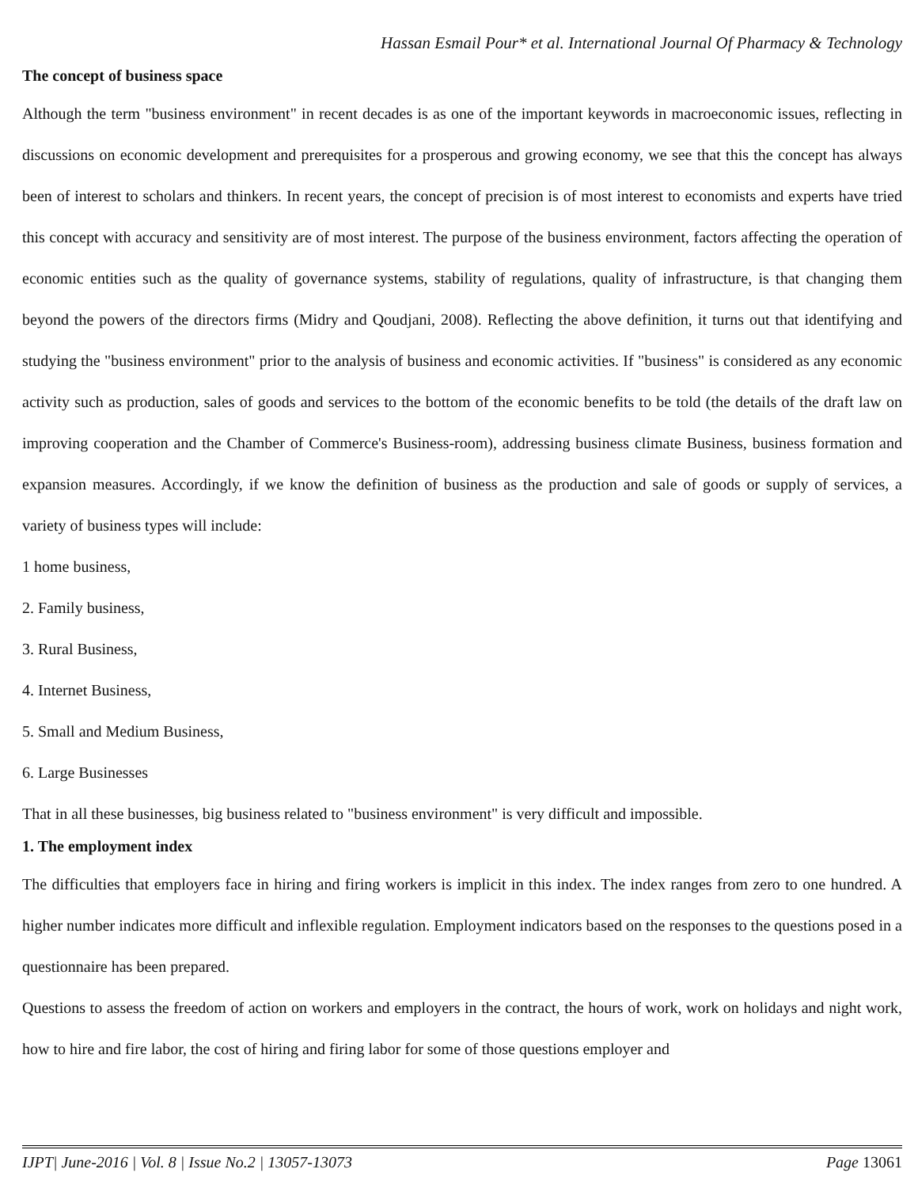Hassan Esmail Pour* et al. International Journal Of Pharmacy & Technology
The concept of business space
Although the term "business environment" in recent decades is as one of the important keywords in macroeconomic issues, reflecting in discussions on economic development and prerequisites for a prosperous and growing economy, we see that this the concept has always been of interest to scholars and thinkers. In recent years, the concept of precision is of most interest to economists and experts have tried this concept with accuracy and sensitivity are of most interest. The purpose of the business environment, factors affecting the operation of economic entities such as the quality of governance systems, stability of regulations, quality of infrastructure, is that changing them beyond the powers of the directors firms (Midry and Qoudjani, 2008). Reflecting the above definition, it turns out that identifying and studying the "business environment" prior to the analysis of business and economic activities. If "business" is considered as any economic activity such as production, sales of goods and services to the bottom of the economic benefits to be told (the details of the draft law on improving cooperation and the Chamber of Commerce's Business-room), addressing business climate Business, business formation and expansion measures. Accordingly, if we know the definition of business as the production and sale of goods or supply of services, a variety of business types will include:
1 home business,
2. Family business,
3. Rural Business,
4. Internet Business,
5. Small and Medium Business,
6. Large Businesses
That in all these businesses, big business related to "business environment" is very difficult and impossible.
1. The employment index
The difficulties that employers face in hiring and firing workers is implicit in this index. The index ranges from zero to one hundred. A higher number indicates more difficult and inflexible regulation. Employment indicators based on the responses to the questions posed in a questionnaire has been prepared.
Questions to assess the freedom of action on workers and employers in the contract, the hours of work, work on holidays and night work, how to hire and fire labor, the cost of hiring and firing labor for some of those questions employer and
IJPT| June-2016 | Vol. 8 | Issue No.2 | 13057-13073 Page 13061